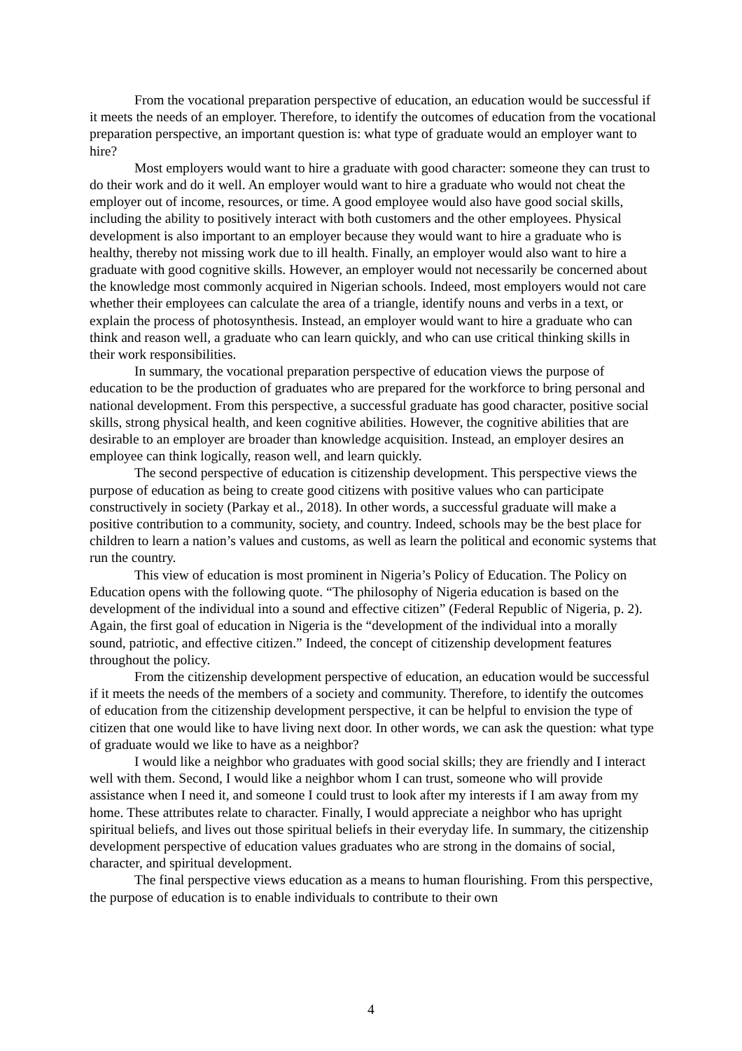From the vocational preparation perspective of education, an education would be successful if it meets the needs of an employer. Therefore, to identify the outcomes of education from the vocational preparation perspective, an important question is: what type of graduate would an employer want to hire?
Most employers would want to hire a graduate with good character: someone they can trust to do their work and do it well. An employer would want to hire a graduate who would not cheat the employer out of income, resources, or time. A good employee would also have good social skills, including the ability to positively interact with both customers and the other employees. Physical development is also important to an employer because they would want to hire a graduate who is healthy, thereby not missing work due to ill health. Finally, an employer would also want to hire a graduate with good cognitive skills. However, an employer would not necessarily be concerned about the knowledge most commonly acquired in Nigerian schools. Indeed, most employers would not care whether their employees can calculate the area of a triangle, identify nouns and verbs in a text, or explain the process of photosynthesis. Instead, an employer would want to hire a graduate who can think and reason well, a graduate who can learn quickly, and who can use critical thinking skills in their work responsibilities.
In summary, the vocational preparation perspective of education views the purpose of education to be the production of graduates who are prepared for the workforce to bring personal and national development. From this perspective, a successful graduate has good character, positive social skills, strong physical health, and keen cognitive abilities. However, the cognitive abilities that are desirable to an employer are broader than knowledge acquisition. Instead, an employer desires an employee can think logically, reason well, and learn quickly.
The second perspective of education is citizenship development. This perspective views the purpose of education as being to create good citizens with positive values who can participate constructively in society (Parkay et al., 2018). In other words, a successful graduate will make a positive contribution to a community, society, and country. Indeed, schools may be the best place for children to learn a nation’s values and customs, as well as learn the political and economic systems that run the country.
This view of education is most prominent in Nigeria’s Policy of Education. The Policy on Education opens with the following quote. “The philosophy of Nigeria education is based on the development of the individual into a sound and effective citizen” (Federal Republic of Nigeria, p. 2). Again, the first goal of education in Nigeria is the “development of the individual into a morally sound, patriotic, and effective citizen.” Indeed, the concept of citizenship development features throughout the policy.
From the citizenship development perspective of education, an education would be successful if it meets the needs of the members of a society and community. Therefore, to identify the outcomes of education from the citizenship development perspective, it can be helpful to envision the type of citizen that one would like to have living next door. In other words, we can ask the question: what type of graduate would we like to have as a neighbor?
I would like a neighbor who graduates with good social skills; they are friendly and I interact well with them. Second, I would like a neighbor whom I can trust, someone who will provide assistance when I need it, and someone I could trust to look after my interests if I am away from my home. These attributes relate to character. Finally, I would appreciate a neighbor who has upright spiritual beliefs, and lives out those spiritual beliefs in their everyday life. In summary, the citizenship development perspective of education values graduates who are strong in the domains of social, character, and spiritual development.
The final perspective views education as a means to human flourishing. From this perspective, the purpose of education is to enable individuals to contribute to their own
4